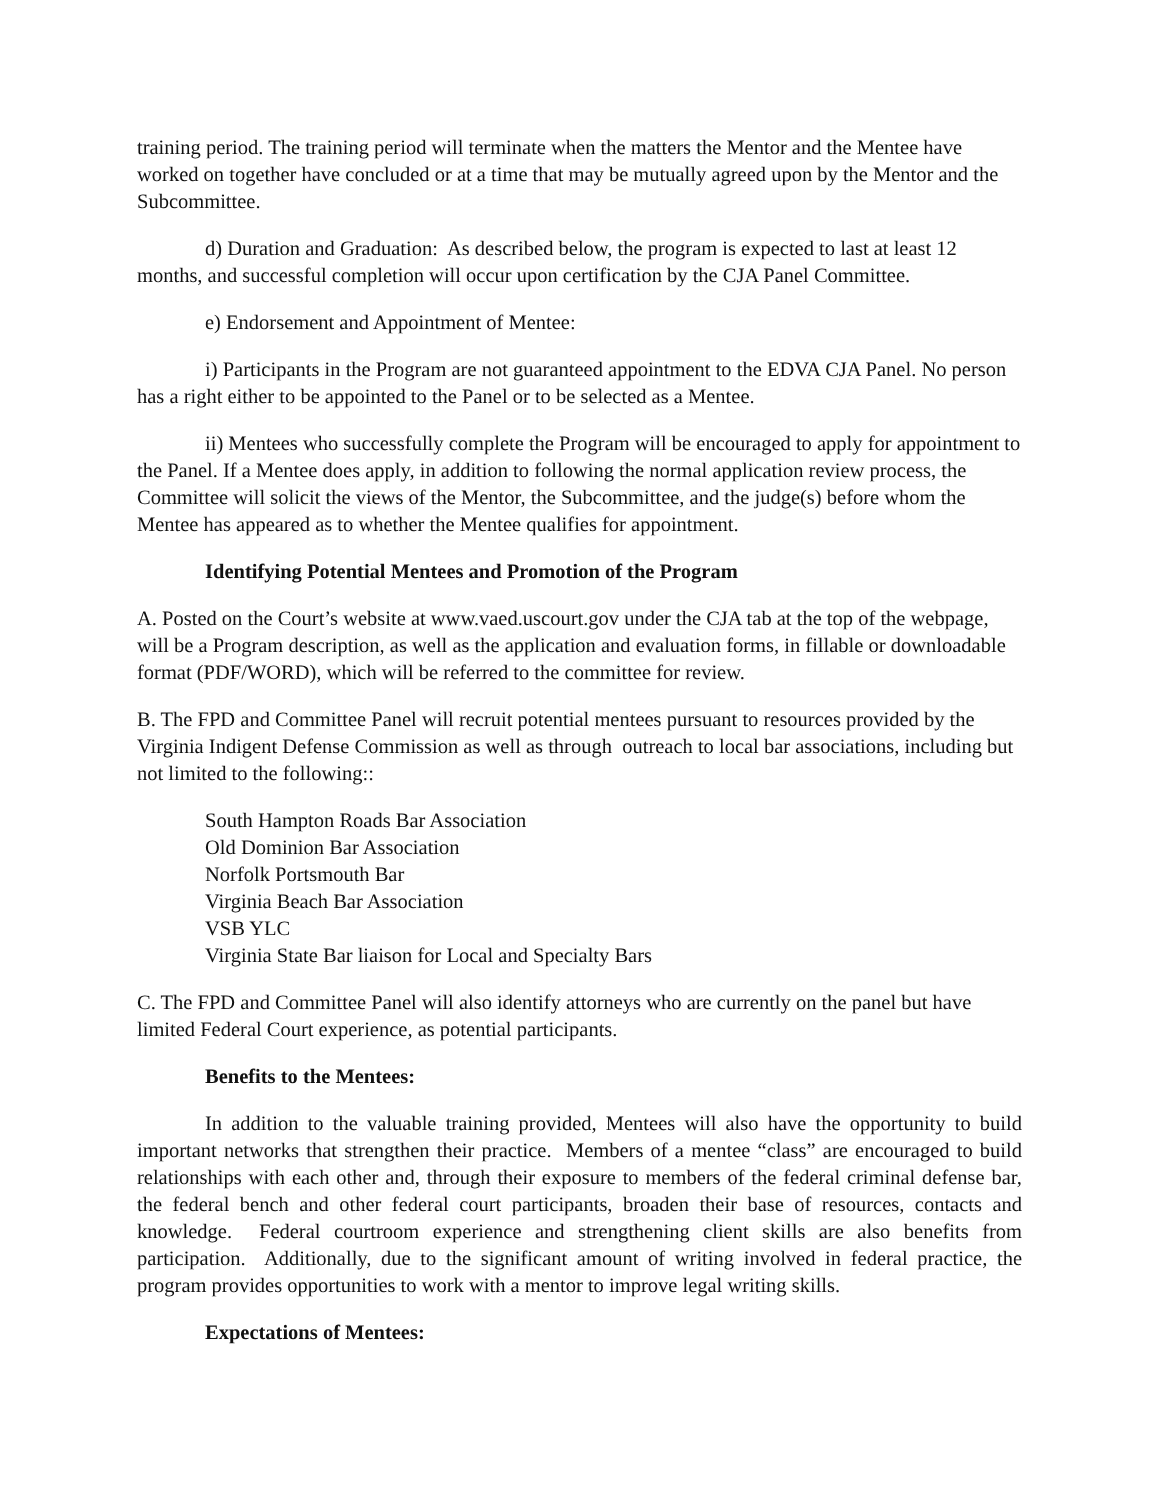training period. The training period will terminate when the matters the Mentor and the Mentee have worked on together have concluded or at a time that may be mutually agreed upon by the Mentor and the Subcommittee.
d) Duration and Graduation: As described below, the program is expected to last at least 12 months, and successful completion will occur upon certification by the CJA Panel Committee.
e) Endorsement and Appointment of Mentee:
i) Participants in the Program are not guaranteed appointment to the EDVA CJA Panel. No person has a right either to be appointed to the Panel or to be selected as a Mentee.
ii) Mentees who successfully complete the Program will be encouraged to apply for appointment to the Panel. If a Mentee does apply, in addition to following the normal application review process, the Committee will solicit the views of the Mentor, the Subcommittee, and the judge(s) before whom the Mentee has appeared as to whether the Mentee qualifies for appointment.
Identifying Potential Mentees and Promotion of the Program
A. Posted on the Court’s website at www.vaed.uscourt.gov under the CJA tab at the top of the webpage, will be a Program description, as well as the application and evaluation forms, in fillable or downloadable format (PDF/WORD), which will be referred to the committee for review.
B. The FPD and Committee Panel will recruit potential mentees pursuant to resources provided by the Virginia Indigent Defense Commission as well as through outreach to local bar associations, including but not limited to the following::
South Hampton Roads Bar Association
Old Dominion Bar Association
Norfolk Portsmouth Bar
Virginia Beach Bar Association
VSB YLC
Virginia State Bar liaison for Local and Specialty Bars
C. The FPD and Committee Panel will also identify attorneys who are currently on the panel but have limited Federal Court experience, as potential participants.
Benefits to the Mentees:
In addition to the valuable training provided, Mentees will also have the opportunity to build important networks that strengthen their practice. Members of a mentee “class” are encouraged to build relationships with each other and, through their exposure to members of the federal criminal defense bar, the federal bench and other federal court participants, broaden their base of resources, contacts and knowledge. Federal courtroom experience and strengthening client skills are also benefits from participation. Additionally, due to the significant amount of writing involved in federal practice, the program provides opportunities to work with a mentor to improve legal writing skills.
Expectations of Mentees: